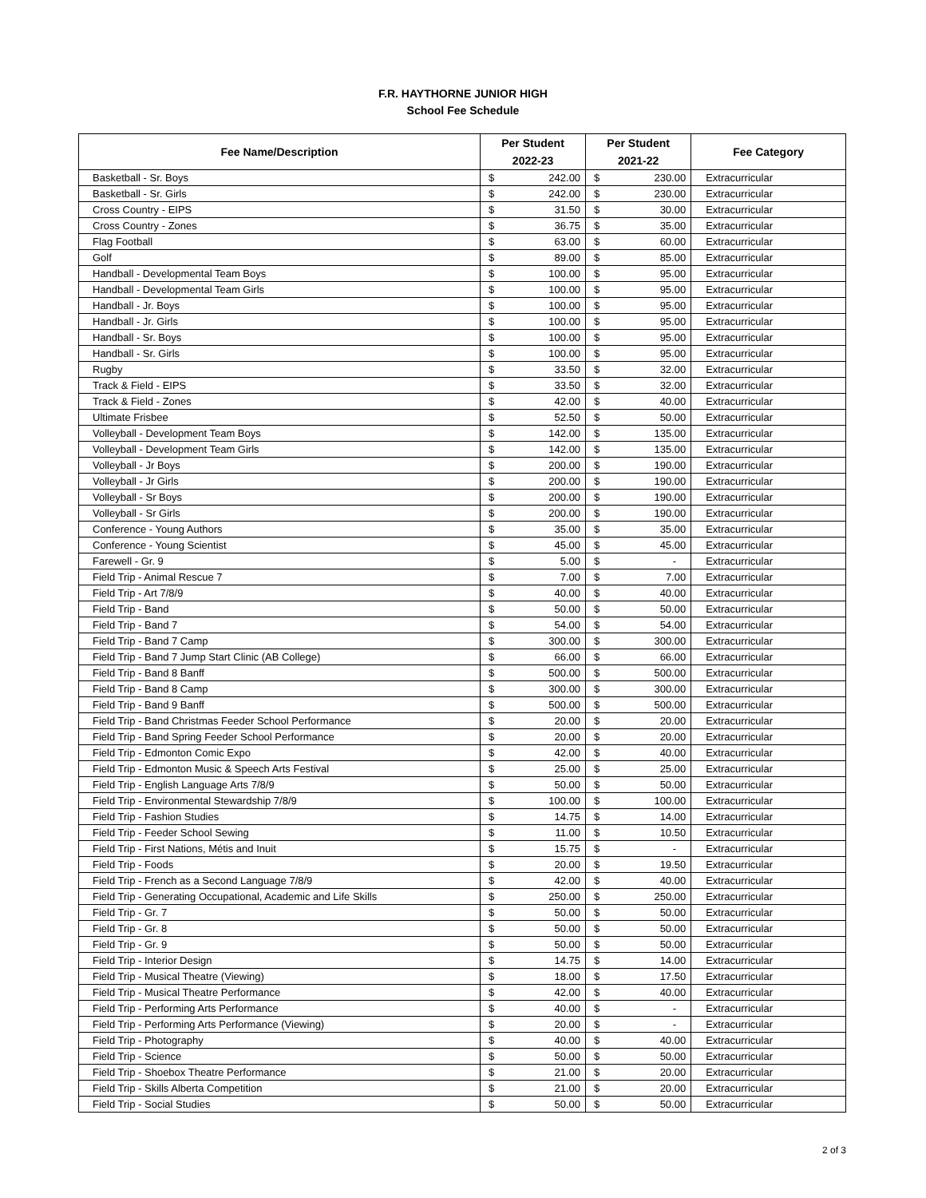F.R. HAYTHORNE JUNIOR HIGH
School Fee Schedule
| Fee Name/Description | Per Student | | Per Student | | Fee Category |
| --- | --- | --- | --- | --- | --- |
| | 2022-23 | | 2021-22 | | |
| Basketball - Sr. Boys | $ | 242.00 | $ | 230.00 | Extracurricular |
| Basketball - Sr. Girls | $ | 242.00 | $ | 230.00 | Extracurricular |
| Cross Country - EIPS | $ | 31.50 | $ | 30.00 | Extracurricular |
| Cross Country - Zones | $ | 36.75 | $ | 35.00 | Extracurricular |
| Flag Football | $ | 63.00 | $ | 60.00 | Extracurricular |
| Golf | $ | 89.00 | $ | 85.00 | Extracurricular |
| Handball - Developmental Team Boys | $ | 100.00 | $ | 95.00 | Extracurricular |
| Handball - Developmental Team Girls | $ | 100.00 | $ | 95.00 | Extracurricular |
| Handball - Jr. Boys | $ | 100.00 | $ | 95.00 | Extracurricular |
| Handball - Jr. Girls | $ | 100.00 | $ | 95.00 | Extracurricular |
| Handball - Sr. Boys | $ | 100.00 | $ | 95.00 | Extracurricular |
| Handball - Sr. Girls | $ | 100.00 | $ | 95.00 | Extracurricular |
| Rugby | $ | 33.50 | $ | 32.00 | Extracurricular |
| Track & Field - EIPS | $ | 33.50 | $ | 32.00 | Extracurricular |
| Track & Field - Zones | $ | 42.00 | $ | 40.00 | Extracurricular |
| Ultimate Frisbee | $ | 52.50 | $ | 50.00 | Extracurricular |
| Volleyball - Development Team Boys | $ | 142.00 | $ | 135.00 | Extracurricular |
| Volleyball - Development Team Girls | $ | 142.00 | $ | 135.00 | Extracurricular |
| Volleyball - Jr Boys | $ | 200.00 | $ | 190.00 | Extracurricular |
| Volleyball - Jr Girls | $ | 200.00 | $ | 190.00 | Extracurricular |
| Volleyball - Sr Boys | $ | 200.00 | $ | 190.00 | Extracurricular |
| Volleyball - Sr Girls | $ | 200.00 | $ | 190.00 | Extracurricular |
| Conference - Young Authors | $ | 35.00 | $ | 35.00 | Extracurricular |
| Conference - Young Scientist | $ | 45.00 | $ | 45.00 | Extracurricular |
| Farewell - Gr. 9 | $ | 5.00 | $ | - | Extracurricular |
| Field Trip - Animal Rescue 7 | $ | 7.00 | $ | 7.00 | Extracurricular |
| Field Trip - Art 7/8/9 | $ | 40.00 | $ | 40.00 | Extracurricular |
| Field Trip - Band | $ | 50.00 | $ | 50.00 | Extracurricular |
| Field Trip - Band 7 | $ | 54.00 | $ | 54.00 | Extracurricular |
| Field Trip - Band 7 Camp | $ | 300.00 | $ | 300.00 | Extracurricular |
| Field Trip - Band 7 Jump Start Clinic (AB College) | $ | 66.00 | $ | 66.00 | Extracurricular |
| Field Trip - Band 8 Banff | $ | 500.00 | $ | 500.00 | Extracurricular |
| Field Trip - Band 8 Camp | $ | 300.00 | $ | 300.00 | Extracurricular |
| Field Trip - Band 9 Banff | $ | 500.00 | $ | 500.00 | Extracurricular |
| Field Trip - Band Christmas Feeder School Performance | $ | 20.00 | $ | 20.00 | Extracurricular |
| Field Trip - Band Spring Feeder School Performance | $ | 20.00 | $ | 20.00 | Extracurricular |
| Field Trip - Edmonton Comic Expo | $ | 42.00 | $ | 40.00 | Extracurricular |
| Field Trip - Edmonton Music & Speech Arts Festival | $ | 25.00 | $ | 25.00 | Extracurricular |
| Field Trip - English Language Arts 7/8/9 | $ | 50.00 | $ | 50.00 | Extracurricular |
| Field Trip - Environmental Stewardship 7/8/9 | $ | 100.00 | $ | 100.00 | Extracurricular |
| Field Trip - Fashion Studies | $ | 14.75 | $ | 14.00 | Extracurricular |
| Field Trip - Feeder School Sewing | $ | 11.00 | $ | 10.50 | Extracurricular |
| Field Trip - First Nations, Métis and Inuit | $ | 15.75 | $ | - | Extracurricular |
| Field Trip - Foods | $ | 20.00 | $ | 19.50 | Extracurricular |
| Field Trip - French as a Second Language 7/8/9 | $ | 42.00 | $ | 40.00 | Extracurricular |
| Field Trip - Generating Occupational, Academic and Life Skills | $ | 250.00 | $ | 250.00 | Extracurricular |
| Field Trip - Gr. 7 | $ | 50.00 | $ | 50.00 | Extracurricular |
| Field Trip - Gr. 8 | $ | 50.00 | $ | 50.00 | Extracurricular |
| Field Trip - Gr. 9 | $ | 50.00 | $ | 50.00 | Extracurricular |
| Field Trip - Interior Design | $ | 14.75 | $ | 14.00 | Extracurricular |
| Field Trip - Musical Theatre (Viewing) | $ | 18.00 | $ | 17.50 | Extracurricular |
| Field Trip - Musical Theatre Performance | $ | 42.00 | $ | 40.00 | Extracurricular |
| Field Trip - Performing Arts Performance | $ | 40.00 | $ | - | Extracurricular |
| Field Trip - Performing Arts Performance (Viewing) | $ | 20.00 | $ | - | Extracurricular |
| Field Trip - Photography | $ | 40.00 | $ | 40.00 | Extracurricular |
| Field Trip - Science | $ | 50.00 | $ | 50.00 | Extracurricular |
| Field Trip - Shoebox Theatre Performance | $ | 21.00 | $ | 20.00 | Extracurricular |
| Field Trip - Skills Alberta Competition | $ | 21.00 | $ | 20.00 | Extracurricular |
| Field Trip - Social Studies | $ | 50.00 | $ | 50.00 | Extracurricular |
2 of 3